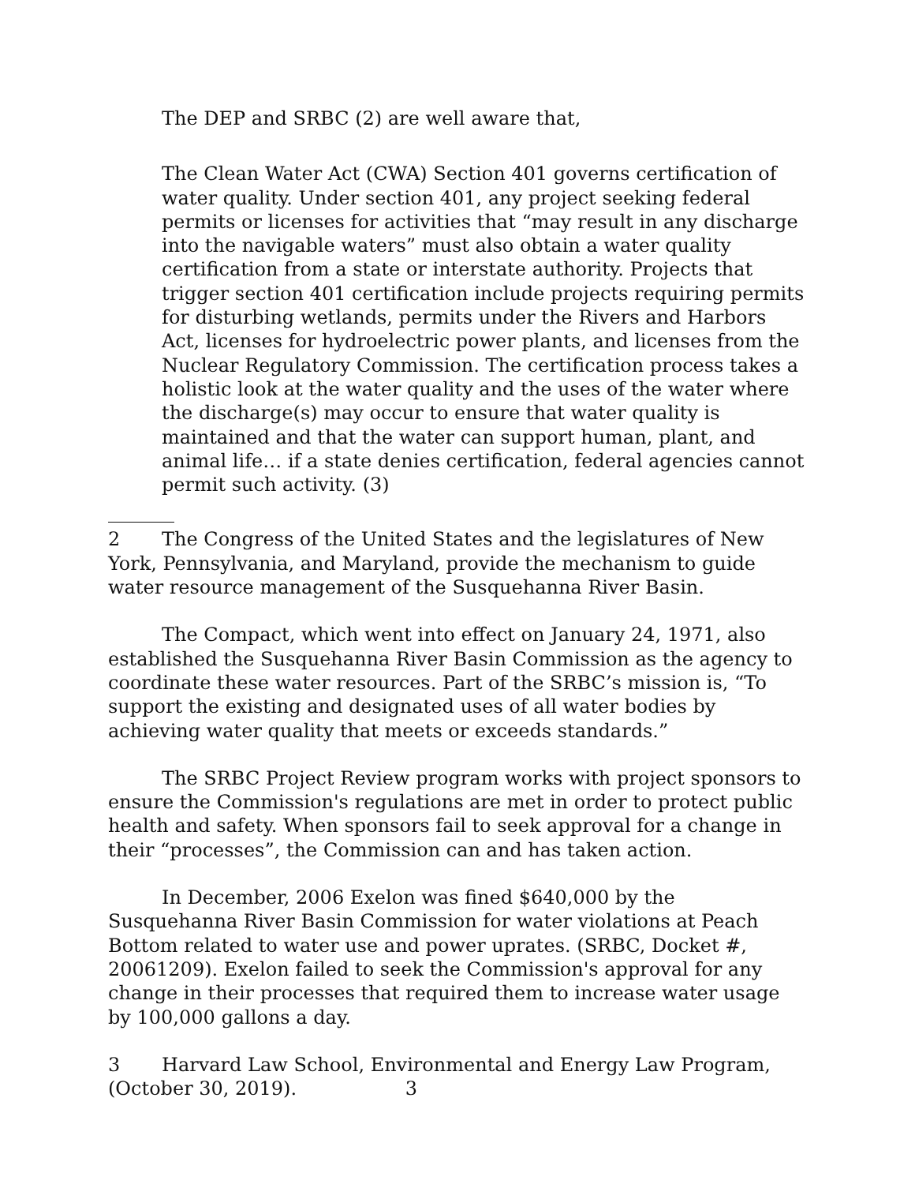The DEP and SRBC (2) are well aware that,
The Clean Water Act (CWA) Section 401 governs certification of water quality. Under section 401, any project seeking federal permits or licenses for activities that “may result in any discharge into the navigable waters” must also obtain a water quality certification from a state or interstate authority. Projects that trigger section 401 certification include projects requiring permits for disturbing wetlands, permits under the Rivers and Harbors Act, licenses for hydroelectric power plants, and licenses from the Nuclear Regulatory Commission. The certification process takes a holistic look at the water quality and the uses of the water where the discharge(s) may occur to ensure that water quality is maintained and that the water can support human, plant, and animal life… if a state denies certification, federal agencies cannot permit such activity. (3)
2 The Congress of the United States and the legislatures of New York, Pennsylvania, and Maryland, provide the mechanism to guide water resource management of the Susquehanna River Basin.
The Compact, which went into effect on January 24, 1971, also established the Susquehanna River Basin Commission as the agency to coordinate these water resources. Part of the SRBC’s mission is, “To support the existing and designated uses of all water bodies by achieving water quality that meets or exceeds standards.”
The SRBC Project Review program works with project sponsors to ensure the Commission's regulations are met in order to protect public health and safety. When sponsors fail to seek approval for a change in their “processes”, the Commission can and has taken action.
In December, 2006 Exelon was fined $640,000 by the Susquehanna River Basin Commission for water violations at Peach Bottom related to water use and power uprates. (SRBC, Docket #, 20061209). Exelon failed to seek the Commission's approval for any change in their processes that required them to increase water usage by 100,000 gallons a day.
3 Harvard Law School, Environmental and Energy Law Program, (October 30, 2019). 3